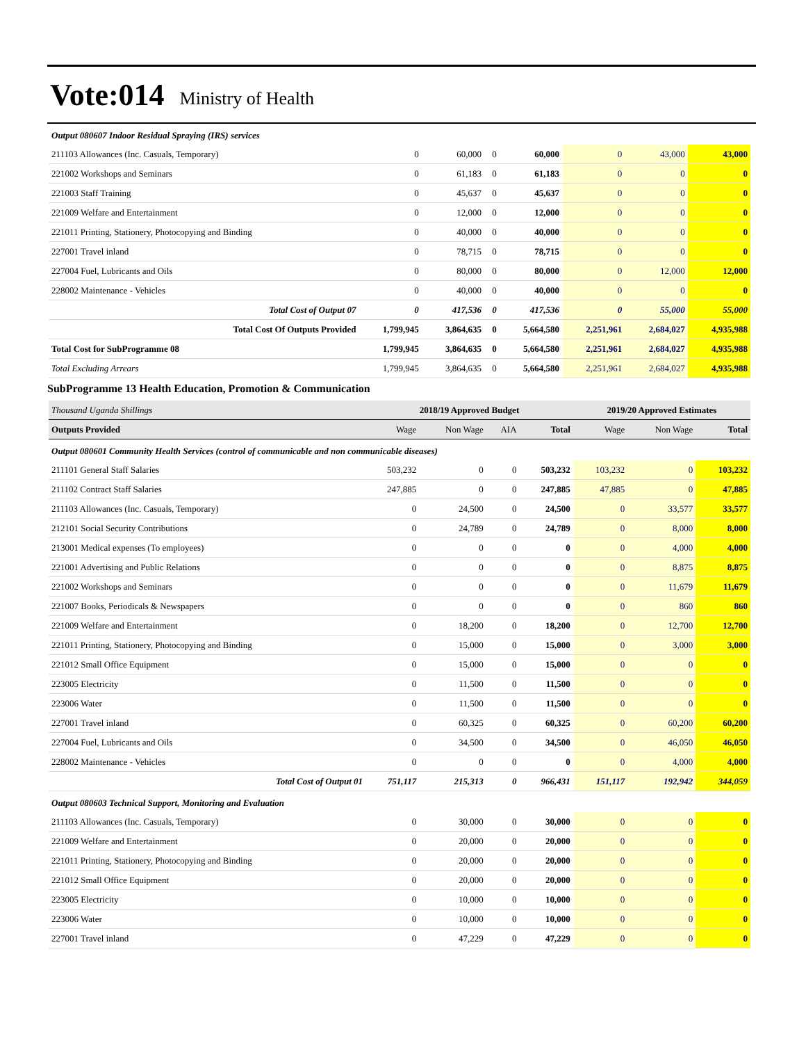Vote:014 Ministry of Health
| Output 080607 Indoor Residual Spraying (IRS) services | | | | | | | |
| 211103 Allowances (Inc. Casuals, Temporary) | 0 | 60,000 | 0 | 60,000 | 0 | 43,000 | 43,000 |
| 221002 Workshops and Seminars | 0 | 61,183 | 0 | 61,183 | 0 | 0 | 0 |
| 221003 Staff Training | 0 | 45,637 | 0 | 45,637 | 0 | 0 | 0 |
| 221009 Welfare and Entertainment | 0 | 12,000 | 0 | 12,000 | 0 | 0 | 0 |
| 221011 Printing, Stationery, Photocopying and Binding | 0 | 40,000 | 0 | 40,000 | 0 | 0 | 0 |
| 227001 Travel inland | 0 | 78,715 | 0 | 78,715 | 0 | 0 | 0 |
| 227004 Fuel, Lubricants and Oils | 0 | 80,000 | 0 | 80,000 | 0 | 12,000 | 12,000 |
| 228002 Maintenance - Vehicles | 0 | 40,000 | 0 | 40,000 | 0 | 0 | 0 |
| Total Cost of Output 07 | 0 | 417,536 | 0 | 417,536 | 0 | 55,000 | 55,000 |
| Total Cost Of Outputs Provided | 1,799,945 | 3,864,635 | 0 | 5,664,580 | 2,251,961 | 2,684,027 | 4,935,988 |
| Total Cost for SubProgramme 08 | 1,799,945 | 3,864,635 | 0 | 5,664,580 | 2,251,961 | 2,684,027 | 4,935,988 |
| Total Excluding Arrears | 1,799,945 | 3,864,635 | 0 | 5,664,580 | 2,251,961 | 2,684,027 | 4,935,988 |
SubProgramme 13 Health Education, Promotion & Communication
| Thousand Uganda Shillings | 2018/19 Approved Budget | | | | 2019/20 Approved Estimates | | |
| Outputs Provided | Wage | Non Wage | AIA | Total | Wage | Non Wage | Total |
| Output 080601 Community Health Services (control of communicable and non communicable diseases) | | | | | | | |
| 211101 General Staff Salaries | 503,232 | 0 | 0 | 503,232 | 103,232 | 0 | 103,232 |
| 211102 Contract Staff Salaries | 247,885 | 0 | 0 | 247,885 | 47,885 | 0 | 47,885 |
| 211103 Allowances (Inc. Casuals, Temporary) | 0 | 24,500 | 0 | 24,500 | 0 | 33,577 | 33,577 |
| 212101 Social Security Contributions | 0 | 24,789 | 0 | 24,789 | 0 | 8,000 | 8,000 |
| 213001 Medical expenses (To employees) | 0 | 0 | 0 | 0 | 0 | 4,000 | 4,000 |
| 221001 Advertising and Public Relations | 0 | 0 | 0 | 0 | 0 | 8,875 | 8,875 |
| 221002 Workshops and Seminars | 0 | 0 | 0 | 0 | 0 | 11,679 | 11,679 |
| 221007 Books, Periodicals & Newspapers | 0 | 0 | 0 | 0 | 0 | 860 | 860 |
| 221009 Welfare and Entertainment | 0 | 18,200 | 0 | 18,200 | 0 | 12,700 | 12,700 |
| 221011 Printing, Stationery, Photocopying and Binding | 0 | 15,000 | 0 | 15,000 | 0 | 3,000 | 3,000 |
| 221012 Small Office Equipment | 0 | 15,000 | 0 | 15,000 | 0 | 0 | 0 |
| 223005 Electricity | 0 | 11,500 | 0 | 11,500 | 0 | 0 | 0 |
| 223006 Water | 0 | 11,500 | 0 | 11,500 | 0 | 0 | 0 |
| 227001 Travel inland | 0 | 60,325 | 0 | 60,325 | 0 | 60,200 | 60,200 |
| 227004 Fuel, Lubricants and Oils | 0 | 34,500 | 0 | 34,500 | 0 | 46,050 | 46,050 |
| 228002 Maintenance - Vehicles | 0 | 0 | 0 | 0 | 0 | 4,000 | 4,000 |
| Total Cost of Output 01 | 751,117 | 215,313 | 0 | 966,431 | 151,117 | 192,942 | 344,059 |
| Output 080603 Technical Support, Monitoring and Evaluation | | | | | | | |
| 211103 Allowances (Inc. Casuals, Temporary) | 0 | 30,000 | 0 | 30,000 | 0 | 0 | 0 |
| 221009 Welfare and Entertainment | 0 | 20,000 | 0 | 20,000 | 0 | 0 | 0 |
| 221011 Printing, Stationery, Photocopying and Binding | 0 | 20,000 | 0 | 20,000 | 0 | 0 | 0 |
| 221012 Small Office Equipment | 0 | 20,000 | 0 | 20,000 | 0 | 0 | 0 |
| 223005 Electricity | 0 | 10,000 | 0 | 10,000 | 0 | 0 | 0 |
| 223006 Water | 0 | 10,000 | 0 | 10,000 | 0 | 0 | 0 |
| 227001 Travel inland | 0 | 47,229 | 0 | 47,229 | 0 | 0 | 0 |